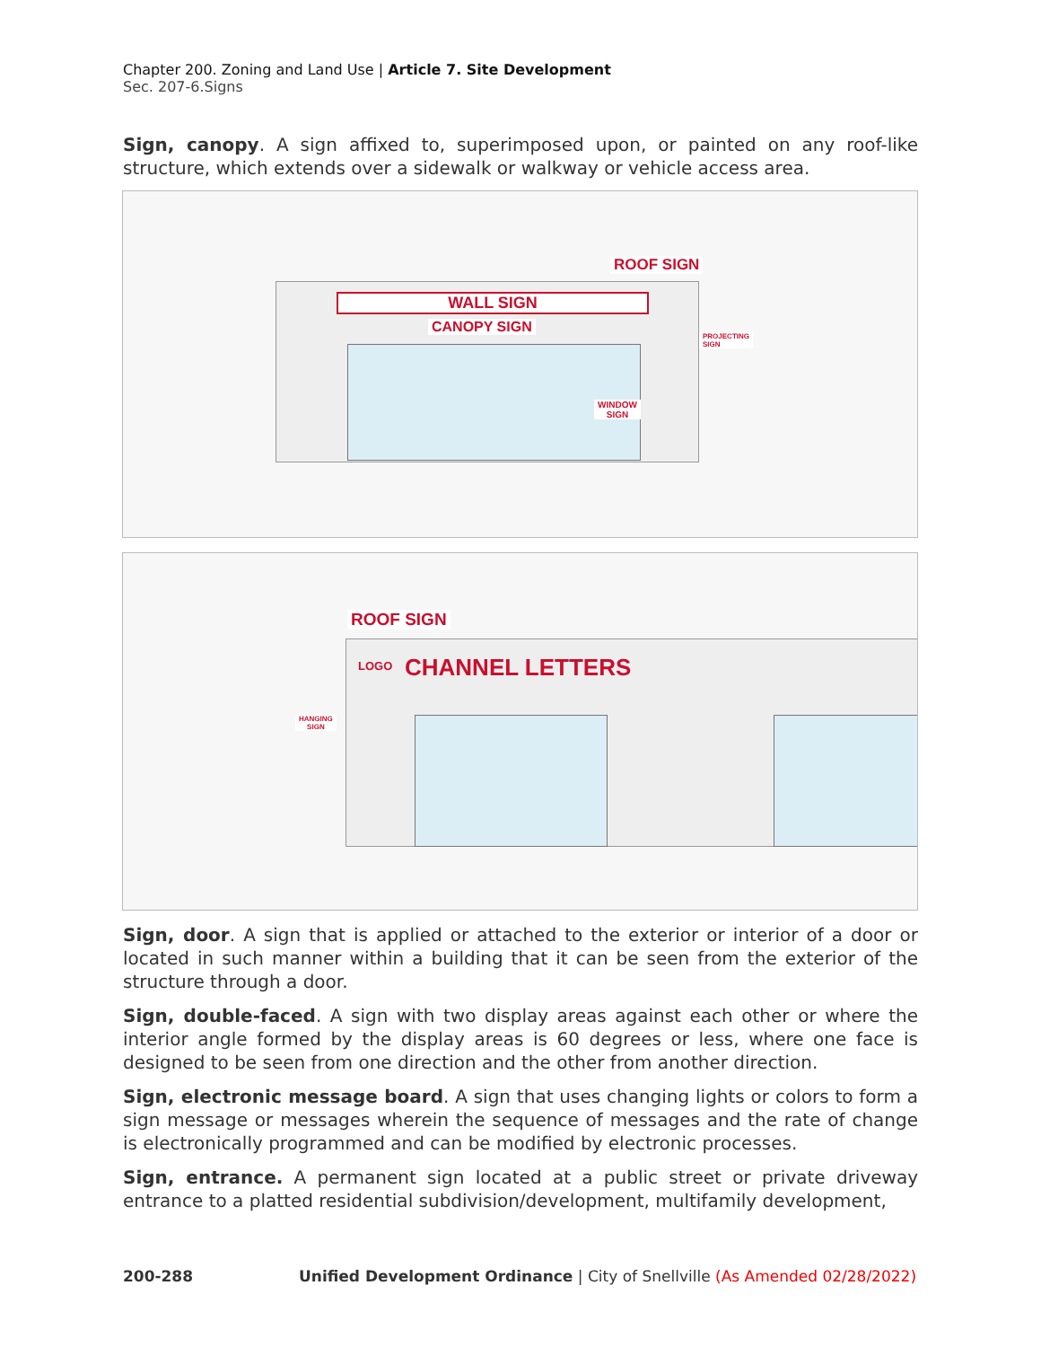Chapter 200. Zoning and Land Use | Article 7. Site Development
Sec. 207-6.Signs
Sign, canopy. A sign affixed to, superimposed upon, or painted on any roof-like structure, which extends over a sidewalk or walkway or vehicle access area.
ROOF SIGN
WALL SIGN
CANOPY SIGN
PROJECTING
SIGN
WINDOW
SIGN
ROOF SIGN
LOGO CHANNEL LETTERS
HANGING
SIGN
Sign, door. A sign that is applied or attached to the exterior or interior of a door or located in such manner within a building that it can be seen from the exterior of the structure through a door.
Sign, double-faced. A sign with two display areas against each other or where the interior angle formed by the display areas is 60 degrees or less, where one face is designed to be seen from one direction and the other from another direction.
Sign, electronic message board. A sign that uses changing lights or colors to form a sign message or messages wherein the sequence of messages and the rate of change is electronically programmed and can be modified by electronic processes.
Sign, entrance. A permanent sign located at a public street or private driveway entrance to a platted residential subdivision/development, multifamily development,
200-288 Unified Development Ordinance | City of Snellville (As Amended 02/28/2022)